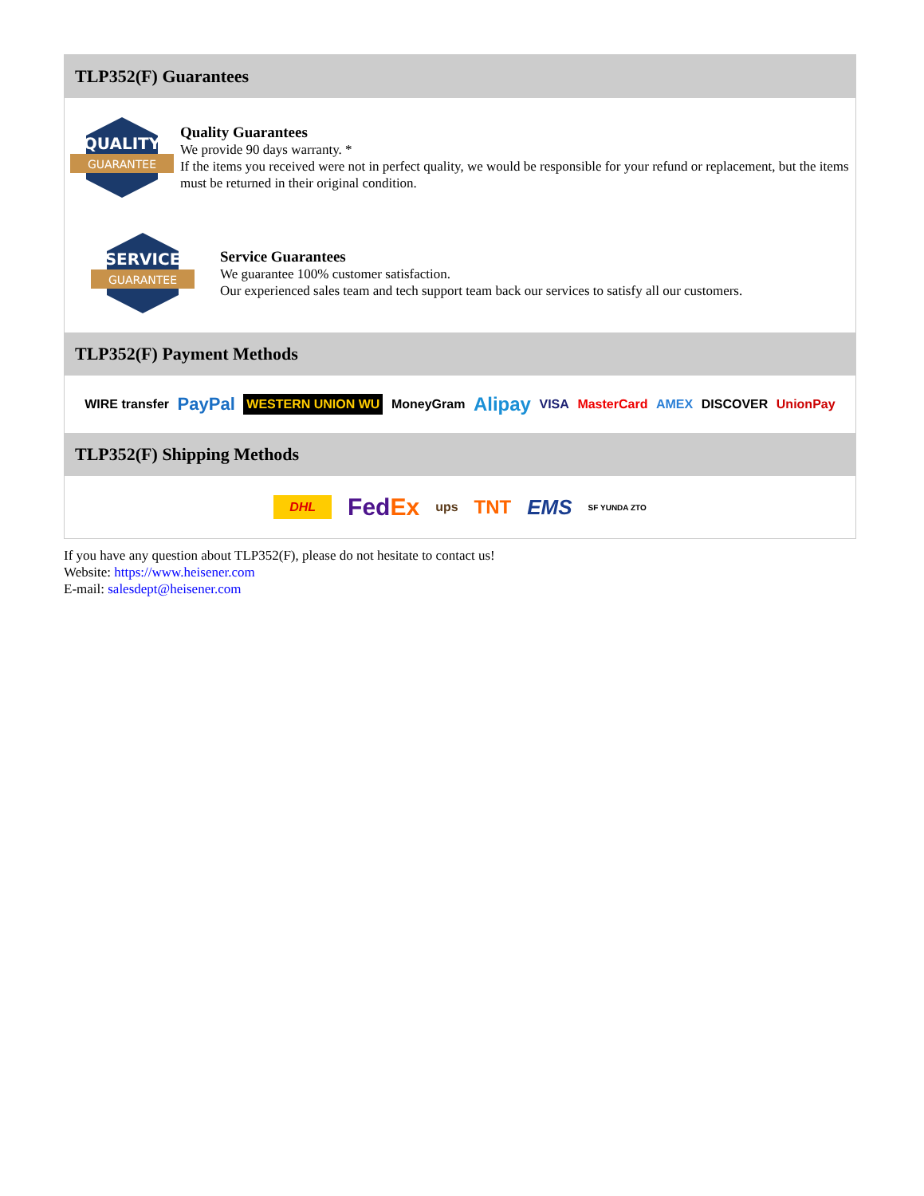TLP352(F) Guarantees
QUALITY
GUARANTEE
Quality Guarantees
We provide 90 days warranty. *
If the items you received were not in perfect quality, we would be responsible for your refund or replacement, but the items must be returned in their original condition.
SERVICE
GUARANTEE
Service Guarantees
We guarantee 100% customer satisfaction.
Our experienced sales team and tech support team back our services to satisfy all our customers.
TLP352(F) Payment Methods
WIRE transfer PayPal WESTERN UNION WU MoneyGram Alipay VISA MasterCard AMEX DISCOVER UnionPay
TLP352(F) Shipping Methods
DHL FedEx ups TNT EMS SF YUNDA ZTO
If you have any question about TLP352(F), please do not hesitate to contact us!
Website: https://www.heisener.com
E-mail: salesdept@heisener.com